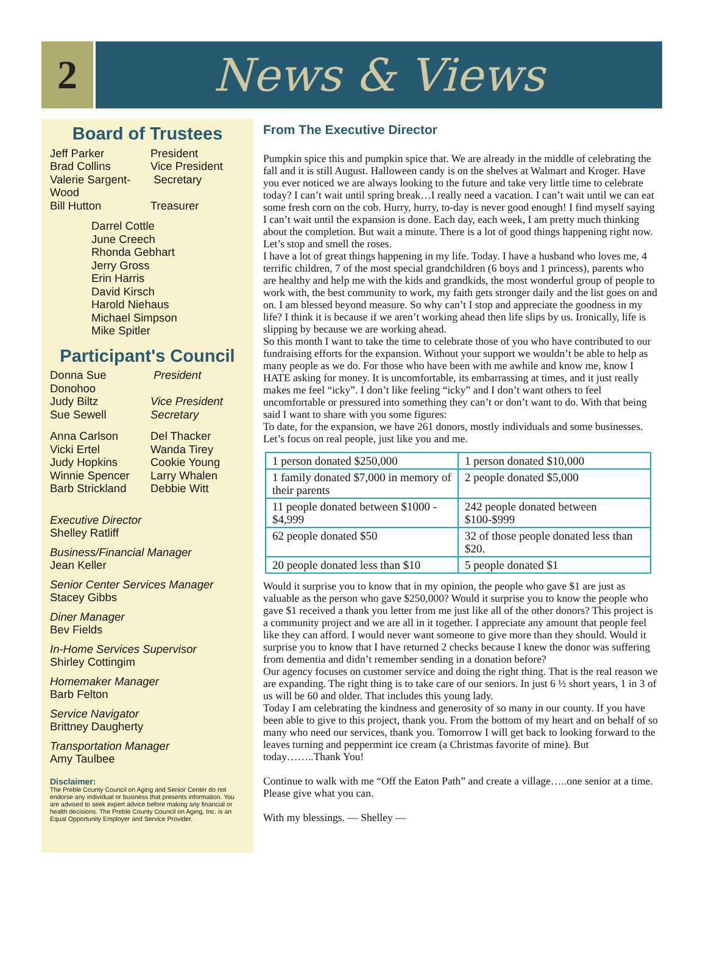2 News & Views
Board of Trustees
Jeff Parker President
Brad Collins Vice President
Valerie Sargent-Wood Secretary
Bill Hutton Treasurer
Darrel Cottle
June Creech
Rhonda Gebhart
Jerry Gross
Erin Harris
David Kirsch
Harold Niehaus
Michael Simpson
Mike Spitler
Participant's Council
Donna Sue Donohoo President
Judy Biltz Vice President
Sue Sewell Secretary
Anna Carlson Del Thacker
Vicki Ertel Wanda Tirey
Judy Hopkins Cookie Young
Winnie Spencer Larry Whalen
Barb Strickland Debbie Witt
Executive Director
Shelley Ratliff
Business/Financial Manager
Jean Keller
Senior Center Services Manager
Stacey Gibbs
Diner Manager
Bev Fields
In-Home Services Supervisor
Shirley Cottingim
Homemaker Manager
Barb Felton
Service Navigator
Brittney Daugherty
Transportation Manager
Amy Taulbee
Disclaimer:
The Preble County Council on Aging and Senior Center do not endorse any individual or business that presents information. You are advised to seek expert advice before making any financial or health decisions. The Preble County Council on Aging, Inc. is an Equal Opportunity Employer and Service Provider.
From The Executive Director
Pumpkin spice this and pumpkin spice that. We are already in the middle of celebrating the fall and it is still August. Halloween candy is on the shelves at Walmart and Kroger. Have you ever noticed we are always looking to the future and take very little time to celebrate today? I can’t wait until spring break…I really need a vacation. I can’t wait until we can eat some fresh corn on the cob. Hurry, hurry, to-day is never good enough! I find myself saying I can’t wait until the expansion is done. Each day, each week, I am pretty much thinking about the completion. But wait a minute. There is a lot of good things happening right now. Let’s stop and smell the roses.
I have a lot of great things happening in my life. Today. I have a husband who loves me, 4 terrific children, 7 of the most special grandchildren (6 boys and 1 princess), parents who are healthy and help me with the kids and grandkids, the most wonderful group of people to work with, the best community to work, my faith gets stronger daily and the list goes on and on. I am blessed beyond measure. So why can’t I stop and appreciate the goodness in my life? I think it is because if we aren’t working ahead then life slips by us. Ironically, life is slipping by because we are working ahead.
So this month I want to take the time to celebrate those of you who have contributed to our fundraising efforts for the expansion. Without your support we wouldn’t be able to help as many people as we do. For those who have been with me awhile and know me, know I HATE asking for money. It is uncomfortable, its embarrassing at times, and it just really makes me feel “icky”. I don’t like feeling “icky” and I don’t want others to feel uncomfortable or pressured into something they can’t or don’t want to do. With that being said I want to share with you some figures:
To date, for the expansion, we have 261 donors, mostly individuals and some businesses. Let’s focus on real people, just like you and me.
| 1 person donated $250,000 | 1 person donated $10,000 |
| 1 family donated $7,000 in memory of their parents | 2 people donated $5,000 |
| 11 people donated between $1000 - $4,999 | 242 people donated between $100-$999 |
| 62 people donated $50 | 32 of those people donated less than $20. |
| 20 people donated less than $10 | 5 people donated $1 |
Would it surprise you to know that in my opinion, the people who gave $1 are just as valuable as the person who gave $250,000? Would it surprise you to know the people who gave $1 received a thank you letter from me just like all of the other donors? This project is a community project and we are all in it together. I appreciate any amount that people feel like they can afford. I would never want someone to give more than they should. Would it surprise you to know that I have returned 2 checks because I knew the donor was suffering from dementia and didn’t remember sending in a donation before?
Our agency focuses on customer service and doing the right thing. That is the real reason we are expanding. The right thing is to take care of our seniors. In just 6 ½ short years, 1 in 3 of us will be 60 and older. That includes this young lady.
Today I am celebrating the kindness and generosity of so many in our county. If you have been able to give to this project, thank you. From the bottom of my heart and on behalf of so many who need our services, thank you. Tomorrow I will get back to looking forward to the leaves turning and peppermint ice cream (a Christmas favorite of mine). But today……..Thank You!
Continue to walk with me “Off the Eaton Path” and create a village…..one senior at a time. Please give what you can.
With my blessings. — Shelley —